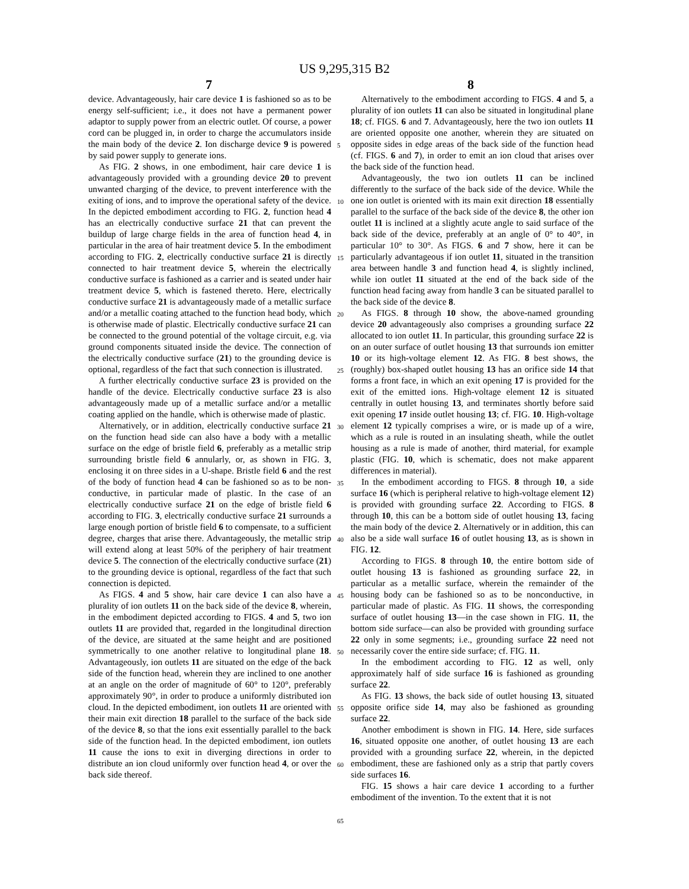US 9,295,315 B2
7 8
device. Advantageously, hair care device 1 is fashioned so as to be energy self-sufficient; i.e., it does not have a permanent power adaptor to supply power from an electric outlet. Of course, a power cord can be plugged in, in order to charge the accumulators inside the main body of the device 2. Ion discharge device 9 is powered by said power supply to generate ions.
As FIG. 2 shows, in one embodiment, hair care device 1 is advantageously provided with a grounding device 20 to prevent unwanted charging of the device, to prevent interference with the exiting of ions, and to improve the operational safety of the device. In the depicted embodiment according to FIG. 2, function head 4 has an electrically conductive surface 21 that can prevent the buildup of large charge fields in the area of function head 4, in particular in the area of hair treatment device 5. In the embodiment according to FIG. 2, electrically conductive surface 21 is directly connected to hair treatment device 5, wherein the electrically conductive surface is fashioned as a carrier and is seated under hair treatment device 5, which is fastened thereto. Here, electrically conductive surface 21 is advantageously made of a metallic surface and/or a metallic coating attached to the function head body, which is otherwise made of plastic. Electrically conductive surface 21 can be connected to the ground potential of the voltage circuit, e.g. via ground components situated inside the device. The connection of the electrically conductive surface (21) to the grounding device is optional, regardless of the fact that such connection is illustrated.
A further electrically conductive surface 23 is provided on the handle of the device. Electrically conductive surface 23 is also advantageously made up of a metallic surface and/or a metallic coating applied on the handle, which is otherwise made of plastic.
Alternatively, or in addition, electrically conductive surface 21 on the function head side can also have a body with a metallic surface on the edge of bristle field 6, preferably as a metallic strip surrounding bristle field 6 annularly, or, as shown in FIG. 3, enclosing it on three sides in a U-shape. Bristle field 6 and the rest of the body of function head 4 can be fashioned so as to be non-conductive, in particular made of plastic. In the case of an electrically conductive surface 21 on the edge of bristle field 6 according to FIG. 3, electrically conductive surface 21 surrounds a large enough portion of bristle field 6 to compensate, to a sufficient degree, charges that arise there. Advantageously, the metallic strip will extend along at least 50% of the periphery of hair treatment device 5. The connection of the electrically conductive surface (21) to the grounding device is optional, regardless of the fact that such connection is depicted.
As FIGS. 4 and 5 show, hair care device 1 can also have a plurality of ion outlets 11 on the back side of the device 8, wherein, in the embodiment depicted according to FIGS. 4 and 5, two ion outlets 11 are provided that, regarded in the longitudinal direction of the device, are situated at the same height and are positioned symmetrically to one another relative to longitudinal plane 18. Advantageously, ion outlets 11 are situated on the edge of the back side of the function head, wherein they are inclined to one another at an angle on the order of magnitude of 60° to 120°, preferably approximately 90°, in order to produce a uniformly distributed ion cloud. In the depicted embodiment, ion outlets 11 are oriented with their main exit direction 18 parallel to the surface of the back side of the device 8, so that the ions exit essentially parallel to the back side of the function head. In the depicted embodiment, ion outlets 11 cause the ions to exit in diverging directions in order to distribute an ion cloud uniformly over function head 4, or over the back side thereof.
5
10
15
20
25
30
35
40
45
50
55
60
65
Alternatively to the embodiment according to FIGS. 4 and 5, a plurality of ion outlets 11 can also be situated in longitudinal plane 18; cf. FIGS. 6 and 7. Advantageously, here the two ion outlets 11 are oriented opposite one another, wherein they are situated on opposite sides in edge areas of the back side of the function head (cf. FIGS. 6 and 7), in order to emit an ion cloud that arises over the back side of the function head.
Advantageously, the two ion outlets 11 can be inclined differently to the surface of the back side of the device. While the one ion outlet is oriented with its main exit direction 18 essentially parallel to the surface of the back side of the device 8, the other ion outlet 11 is inclined at a slightly acute angle to said surface of the back side of the device, preferably at an angle of 0° to 40°, in particular 10° to 30°. As FIGS. 6 and 7 show, here it can be particularly advantageous if ion outlet 11, situated in the transition area between handle 3 and function head 4, is slightly inclined, while ion outlet 11 situated at the end of the back side of the function head facing away from handle 3 can be situated parallel to the back side of the device 8.
As FIGS. 8 through 10 show, the above-named grounding device 20 advantageously also comprises a grounding surface 22 allocated to ion outlet 11. In particular, this grounding surface 22 is on an outer surface of outlet housing 13 that surrounds ion emitter 10 or its high-voltage element 12. As FIG. 8 best shows, the (roughly) box-shaped outlet housing 13 has an orifice side 14 that forms a front face, in which an exit opening 17 is provided for the exit of the emitted ions. High-voltage element 12 is situated centrally in outlet housing 13, and terminates shortly before said exit opening 17 inside outlet housing 13; cf. FIG. 10. High-voltage element 12 typically comprises a wire, or is made up of a wire, which as a rule is routed in an insulating sheath, while the outlet housing as a rule is made of another, third material, for example plastic (FIG. 10, which is schematic, does not make apparent differences in material).
In the embodiment according to FIGS. 8 through 10, a side surface 16 (which is peripheral relative to high-voltage element 12) is provided with grounding surface 22. According to FIGS. 8 through 10, this can be a bottom side of outlet housing 13, facing the main body of the device 2. Alternatively or in addition, this can also be a side wall surface 16 of outlet housing 13, as is shown in FIG. 12.
According to FIGS. 8 through 10, the entire bottom side of outlet housing 13 is fashioned as grounding surface 22, in particular as a metallic surface, wherein the remainder of the housing body can be fashioned so as to be nonconductive, in particular made of plastic. As FIG. 11 shows, the corresponding surface of outlet housing 13—in the case shown in FIG. 11, the bottom side surface—can also be provided with grounding surface 22 only in some segments; i.e., grounding surface 22 need not necessarily cover the entire side surface; cf. FIG. 11.
In the embodiment according to FIG. 12 as well, only approximately half of side surface 16 is fashioned as grounding surface 22.
As FIG. 13 shows, the back side of outlet housing 13, situated opposite orifice side 14, may also be fashioned as grounding surface 22.
Another embodiment is shown in FIG. 14. Here, side surfaces 16, situated opposite one another, of outlet housing 13 are each provided with a grounding surface 22, wherein, in the depicted embodiment, these are fashioned only as a strip that partly covers side surfaces 16.
FIG. 15 shows a hair care device 1 according to a further embodiment of the invention. To the extent that it is not